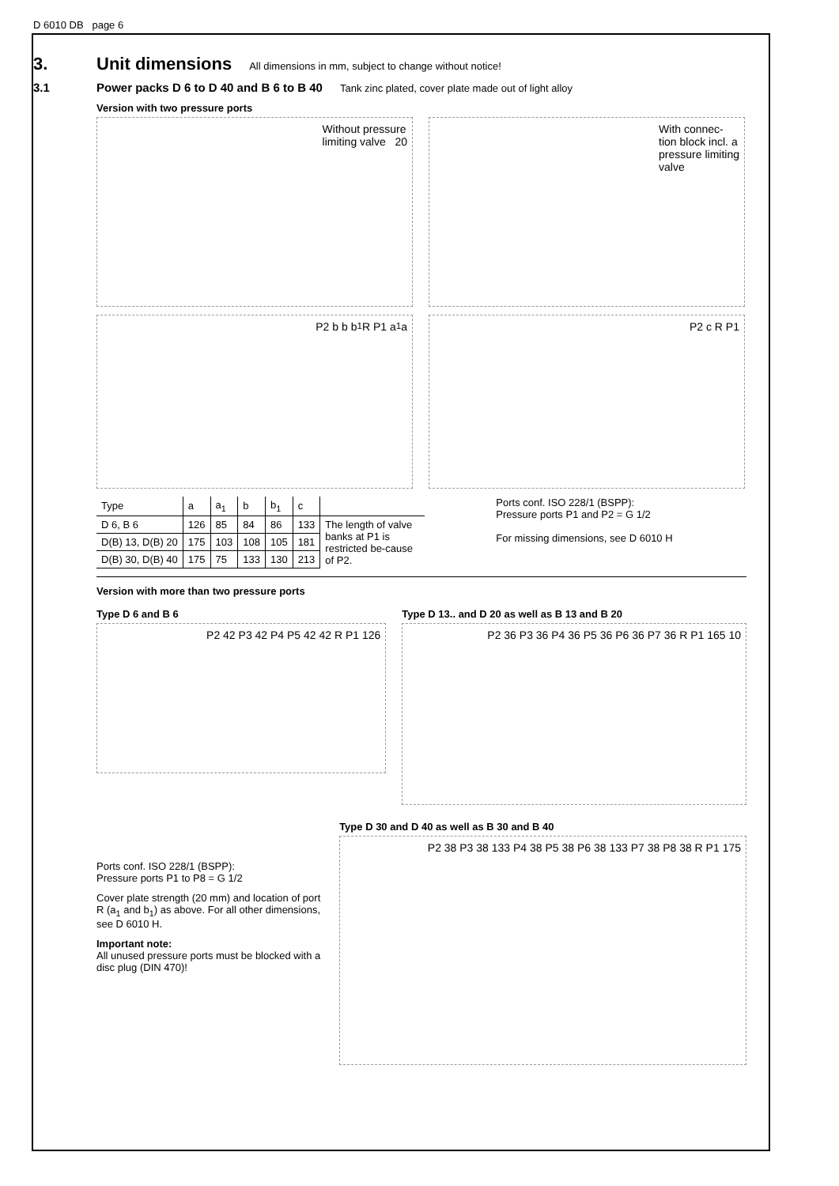D 6010 DB page 6
3. Unit dimensions All dimensions in mm, subject to change without notice!
3.1 Power packs D 6 to D 40 and B 6 to B 40 Tank zinc plated, cover plate made out of light alloy
Version with two pressure ports
Without pressure
limiting valve 20
With connec-
tion block incl. a
pressure limiting
valve
P2 b b b<sub>1</sub> R P1 a<sub>1</sub> a P2 c R P1
| Type | a | a<sub>1</sub> | b | b<sub>1</sub> | c | |
| --- | --- | --- | --- | --- | --- | --- |
| D 6, B 6 | 126 | 85 | 84 | 86 | 133 | The length of valve banks at P1 is restricted be-cause of P2. |
| D(B) 13, D(B) 20 | 175 | 103 | 108 | 105 | 181 | |
| D(B) 30, D(B) 40 | 175 | 75 | 133 | 130 | 213 | |
Ports conf. ISO 228/1 (BSPP):
Pressure ports P1 and P2 = G 1/2
For missing dimensions, see D 6010 H
Version with more than two pressure ports
Type D 6 and B 6
P2 42 P3 42 P4 P5 42 42 R P1 126
Type D 13.. and D 20 as well as B 13 and B 20
P2 36 P3 36 P4 36 P5 36 P6 36 P7 36 R P1 165 10
Ports conf. ISO 228/1 (BSPP):
Pressure ports P1 to P8 = G 1/2
Cover plate strength (20 mm) and location of port R (a<sub>1</sub> and b<sub>1</sub>) as above. For all other dimensions, see D 6010 H.
Important note:
All unused pressure ports must be blocked with a disc plug (DIN 470)!
Type D 30 and D 40 as well as B 30 and B 40
P2 38 P3 38 133 P4 38 P5 38 P6 38 133 P7 38 P8 38 R P1 175